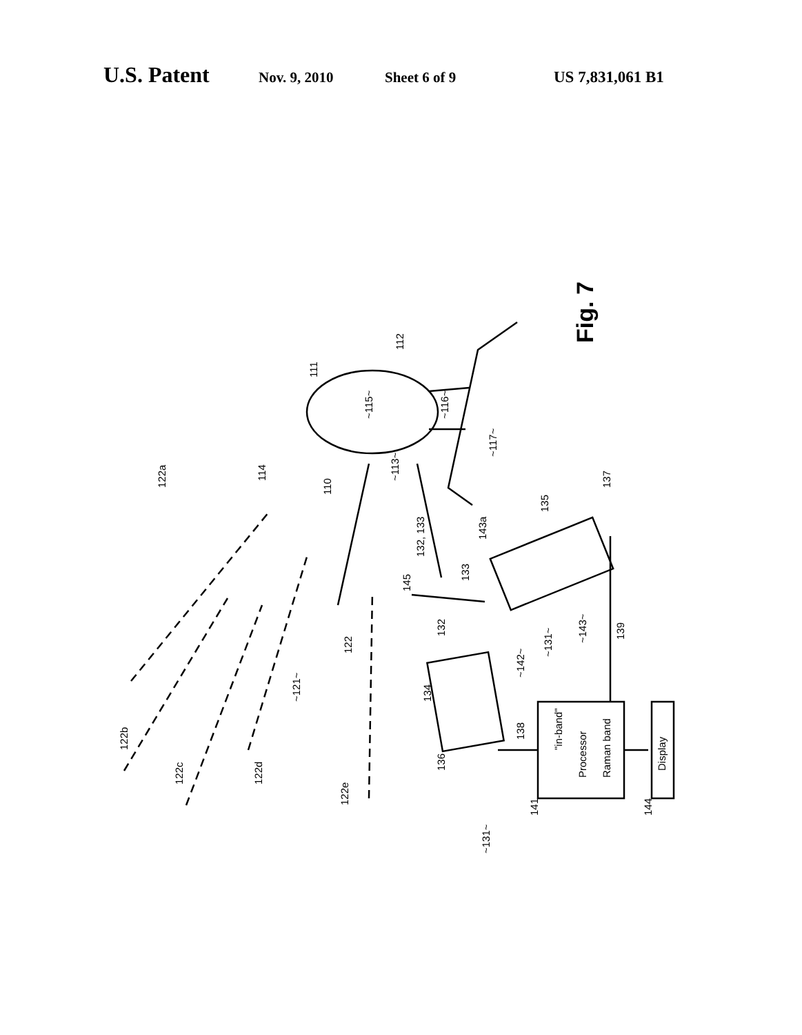U.S. Patent Nov. 9, 2010 Sheet 6 of 9 US 7,831,061 B1
122a
114
110
111
112
~115~
~116~
~117~
~113~
132, 133
145
133
143a
135
137
132
122
134
~142~
~131~
~143~
139
~121~
122b
122c
122d
122e
138
136
"in-band"
Processor
Raman band
Display
141
144
~131~
Fig. 7